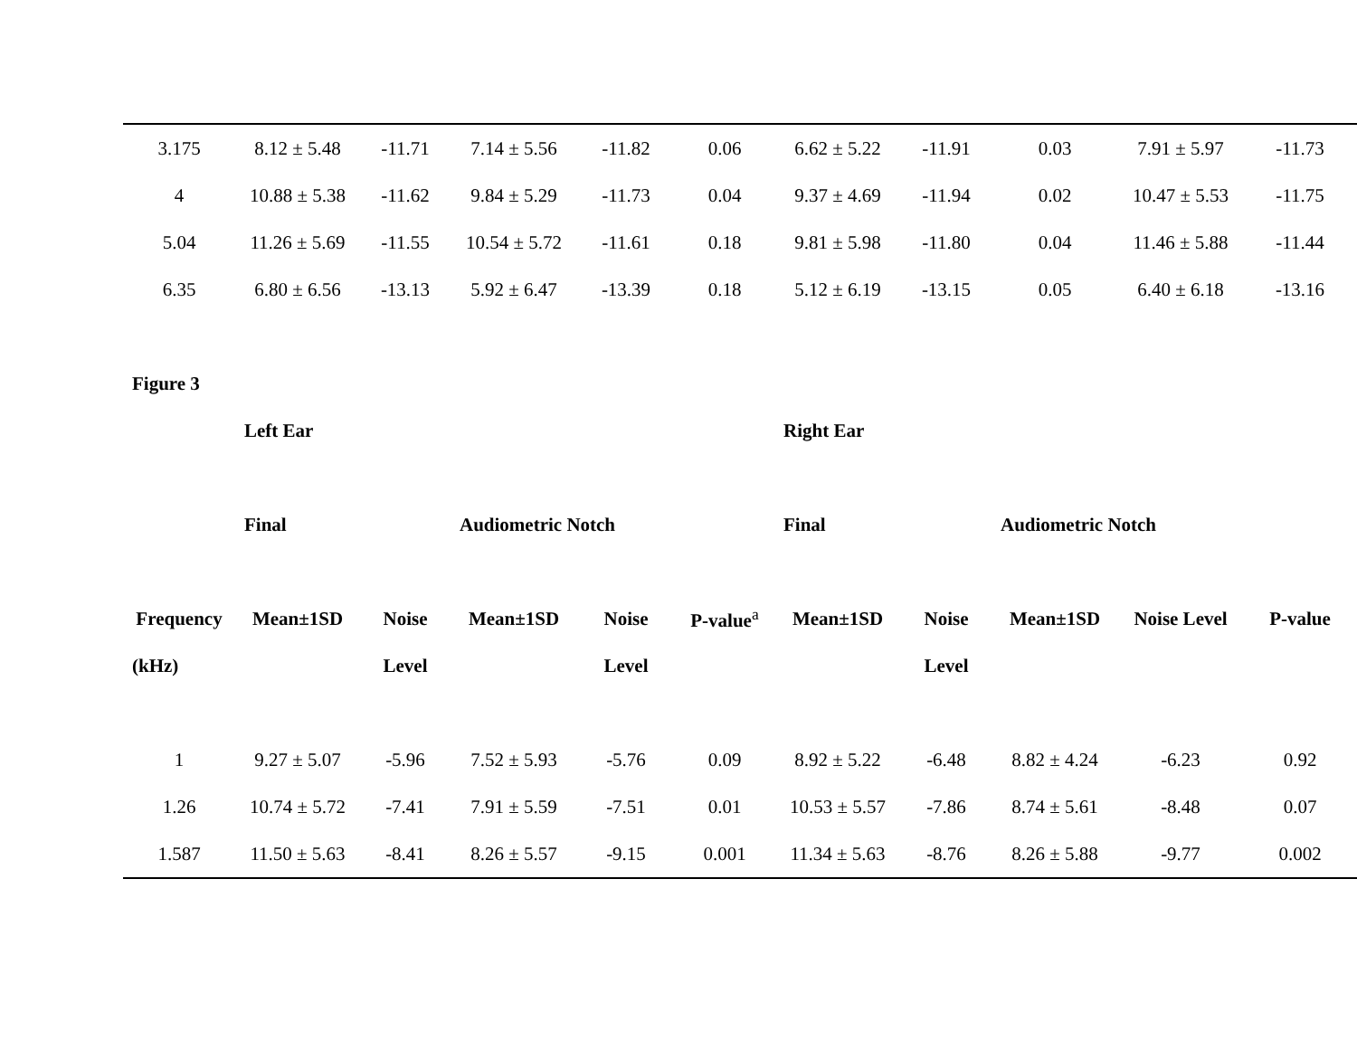| 3.175 | 8.12 ± 5.48 | -11.71 | 7.14 ± 5.56 | -11.82 | 0.06 | 6.62 ± 5.22 | -11.91 | 0.03 | 7.91 ± 5.97 | -11.73 |
| 4 | 10.88 ± 5.38 | -11.62 | 9.84 ± 5.29 | -11.73 | 0.04 | 9.37 ± 4.69 | -11.94 | 0.02 | 10.47 ± 5.53 | -11.75 |
| 5.04 | 11.26 ± 5.69 | -11.55 | 10.54 ± 5.72 | -11.61 | 0.18 | 9.81 ± 5.98 | -11.80 | 0.04 | 11.46 ± 5.88 | -11.44 |
| 6.35 | 6.80 ± 6.56 | -13.13 | 5.92 ± 6.47 | -13.39 | 0.18 | 5.12 ± 6.19 | -13.15 | 0.05 | 6.40 ± 6.18 | -13.16 |
| Figure 3 | | | | | | | | | | |
| | Left Ear | | | | | Right Ear | | | | |
| | Final | | Audiometric Notch | | | Final | | Audiometric Notch | | |
| Frequency | Mean±1SD | Noise | Mean±1SD | Noise | P-value<sup>a</sup> | Mean±1SD | Noise | Mean±1SD | Noise Level | P-value |
| (kHz) | | Level | | Level | | | Level | | | |
| 1 | 9.27 ± 5.07 | -5.96 | 7.52 ± 5.93 | -5.76 | 0.09 | 8.92 ± 5.22 | -6.48 | 8.82 ± 4.24 | -6.23 | 0.92 |
| 1.26 | 10.74 ± 5.72 | -7.41 | 7.91 ± 5.59 | -7.51 | 0.01 | 10.53 ± 5.57 | -7.86 | 8.74 ± 5.61 | -8.48 | 0.07 |
| 1.587 | 11.50 ± 5.63 | -8.41 | 8.26 ± 5.57 | -9.15 | 0.001 | 11.34 ± 5.63 | -8.76 | 8.26 ± 5.88 | -9.77 | 0.002 |